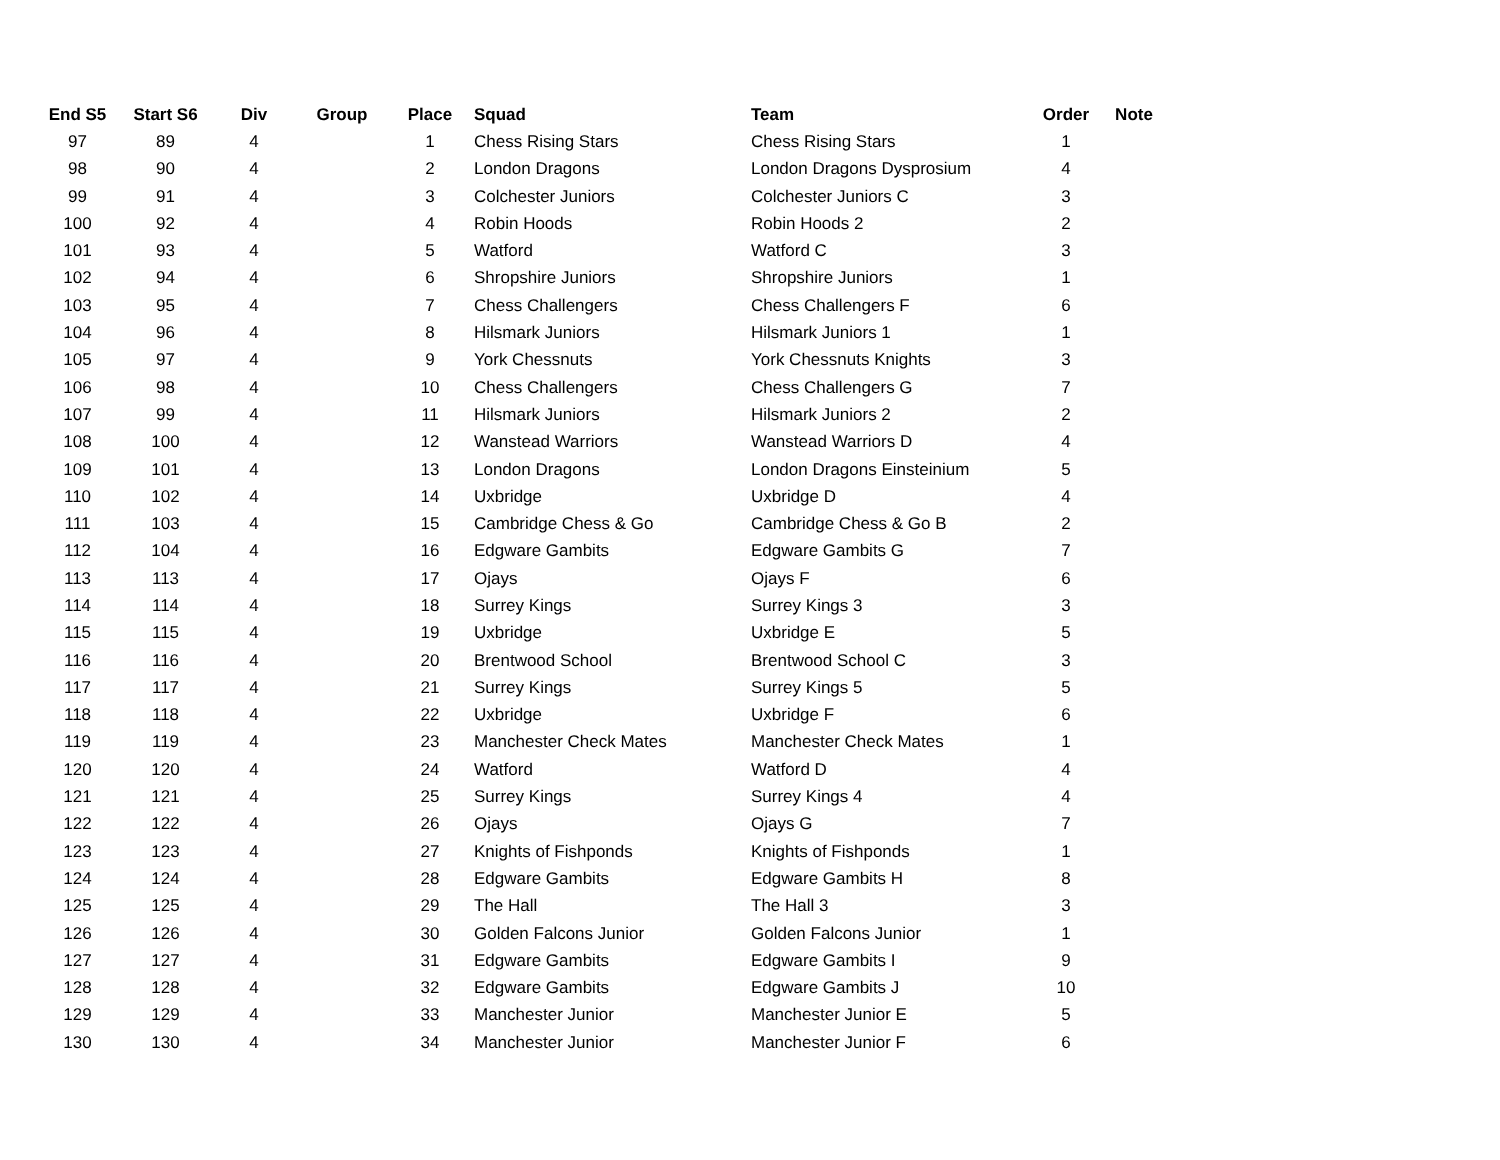| End S5 | Start S6 | Div | Group | Place | Squad | Team | Order | Note |
| --- | --- | --- | --- | --- | --- | --- | --- | --- |
| 97 | 89 | 4 | | 1 | Chess Rising Stars | Chess Rising Stars | 1 | |
| 98 | 90 | 4 | | 2 | London Dragons | London Dragons Dysprosium | 4 | |
| 99 | 91 | 4 | | 3 | Colchester Juniors | Colchester Juniors C | 3 | |
| 100 | 92 | 4 | | 4 | Robin Hoods | Robin Hoods 2 | 2 | |
| 101 | 93 | 4 | | 5 | Watford | Watford C | 3 | |
| 102 | 94 | 4 | | 6 | Shropshire Juniors | Shropshire Juniors | 1 | |
| 103 | 95 | 4 | | 7 | Chess Challengers | Chess Challengers F | 6 | |
| 104 | 96 | 4 | | 8 | Hilsmark Juniors | Hilsmark Juniors 1 | 1 | |
| 105 | 97 | 4 | | 9 | York Chessnuts | York Chessnuts Knights | 3 | |
| 106 | 98 | 4 | | 10 | Chess Challengers | Chess Challengers G | 7 | |
| 107 | 99 | 4 | | 11 | Hilsmark Juniors | Hilsmark Juniors 2 | 2 | |
| 108 | 100 | 4 | | 12 | Wanstead Warriors | Wanstead Warriors D | 4 | |
| 109 | 101 | 4 | | 13 | London Dragons | London Dragons Einsteinium | 5 | |
| 110 | 102 | 4 | | 14 | Uxbridge | Uxbridge D | 4 | |
| 111 | 103 | 4 | | 15 | Cambridge Chess & Go | Cambridge Chess & Go B | 2 | |
| 112 | 104 | 4 | | 16 | Edgware Gambits | Edgware Gambits G | 7 | |
| 113 | 113 | 4 | | 17 | Ojays | Ojays F | 6 | |
| 114 | 114 | 4 | | 18 | Surrey Kings | Surrey Kings 3 | 3 | |
| 115 | 115 | 4 | | 19 | Uxbridge | Uxbridge E | 5 | |
| 116 | 116 | 4 | | 20 | Brentwood School | Brentwood School C | 3 | |
| 117 | 117 | 4 | | 21 | Surrey Kings | Surrey Kings 5 | 5 | |
| 118 | 118 | 4 | | 22 | Uxbridge | Uxbridge F | 6 | |
| 119 | 119 | 4 | | 23 | Manchester Check Mates | Manchester Check Mates | 1 | |
| 120 | 120 | 4 | | 24 | Watford | Watford D | 4 | |
| 121 | 121 | 4 | | 25 | Surrey Kings | Surrey Kings 4 | 4 | |
| 122 | 122 | 4 | | 26 | Ojays | Ojays G | 7 | |
| 123 | 123 | 4 | | 27 | Knights of Fishponds | Knights of Fishponds | 1 | |
| 124 | 124 | 4 | | 28 | Edgware Gambits | Edgware Gambits H | 8 | |
| 125 | 125 | 4 | | 29 | The Hall | The Hall 3 | 3 | |
| 126 | 126 | 4 | | 30 | Golden Falcons Junior | Golden Falcons Junior | 1 | |
| 127 | 127 | 4 | | 31 | Edgware Gambits | Edgware Gambits I | 9 | |
| 128 | 128 | 4 | | 32 | Edgware Gambits | Edgware Gambits J | 10 | |
| 129 | 129 | 4 | | 33 | Manchester Junior | Manchester Junior E | 5 | |
| 130 | 130 | 4 | | 34 | Manchester Junior | Manchester Junior F | 6 | |